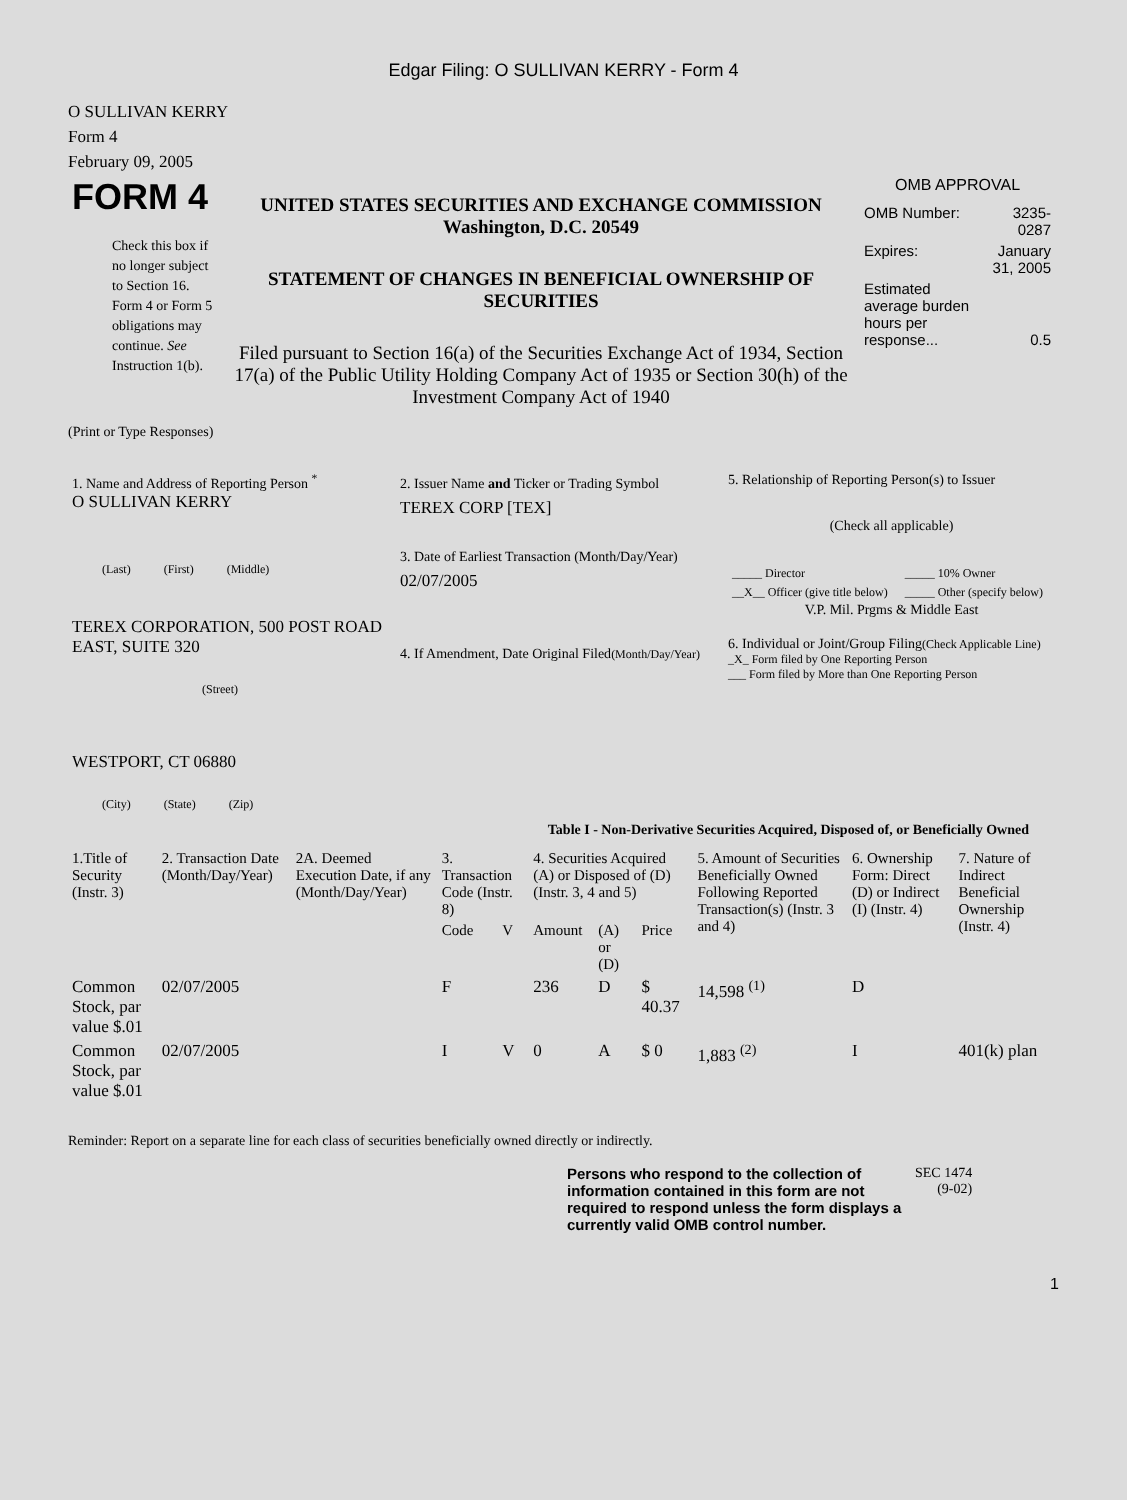Edgar Filing: O SULLIVAN KERRY - Form 4
O SULLIVAN KERRY
Form 4
February 09, 2005
| FORM 4 Check this box if no longer subject to Section 16. Form 4 or Form 5 obligations may continue. See Instruction 1(b). | UNITED STATES SECURITIES AND EXCHANGE COMMISSION Washington, D.C. 20549 STATEMENT OF CHANGES IN BENEFICIAL OWNERSHIP OF SECURITIES Filed pursuant to Section 16(a) of the Securities Exchange Act of 1934, Section 17(a) of the Public Utility Holding Company Act of 1935 or Section 30(h) of the Investment Company Act of 1940 | OMB APPROVAL / OMB Number: / 3235-0287 / / Expires: / January 31, 2005 / / Estimated average burden hours per response... / 0.5 / |
(Print or Type Responses)
| 1. Name and Address of Reporting Person <sup>*</sup> O SULLIVAN KERRY (Last) (First) (Middle) TEREX CORPORATION, 500 POST ROAD EAST, SUITE 320 (Street) WESTPORT, CT 06880 (City) (State) (Zip) | 2. Issuer Name and Ticker or Trading Symbol TEREX CORP [TEX] 3. Date of Earliest Transaction (Month/Day/Year) 02/07/2005 4. If Amendment, Date Original Filed (Month/Day/Year) | 5. Relationship of Reporting Person(s) to Issuer (Check all applicable) / _____ Director / _____ 10% Owner / / __X__ Officer (give title below) / _____ Other (specify below) / V.P. Mil. Prgms & Middle East 6. Individual or Joint/Group Filing (Check Applicable Line) _X_ Form filed by One Reporting Person ___ Form filed by More than One Reporting Person |
Table I - Non-Derivative Securities Acquired, Disposed of, or Beneficially Owned
| 1.Title of Security (Instr. 3) | 2. Transaction Date (Month/Day/Year) | 2A. Deemed Execution Date, if any (Month/Day/Year) | 3. Transaction Code (Instr. 8) | | 4. Securities Acquired (A) or Disposed of (D) (Instr. 3, 4 and 5) | | | 5. Amount of Securities Beneficially Owned Following Reported Transaction(s) (Instr. 3 and 4) | 6. Ownership Form: Direct (D) or Indirect (I) (Instr. 4) | 7. Nature of Indirect Beneficial Ownership (Instr. 4) |
| --- | --- | --- | --- | --- | --- | --- | --- | --- | --- | --- |
| | | | Code | V | Amount | (A) or (D) | Price | | | |
| Common Stock, par value $.01 | 02/07/2005 | | F | | 236 | D | $ 40.37 | 14,598 <sup>(1)</sup> | D | |
| Common Stock, par value $.01 | 02/07/2005 | | I | V | 0 | A | $ 0 | 1,883 <sup>(2)</sup> | I | 401(k) plan |
Reminder: Report on a separate line for each class of securities beneficially owned directly or indirectly.
| Persons who respond to the collection of information contained in this form are not required to respond unless the form displays a currently valid OMB control number. | SEC 1474 (9-02) |
1